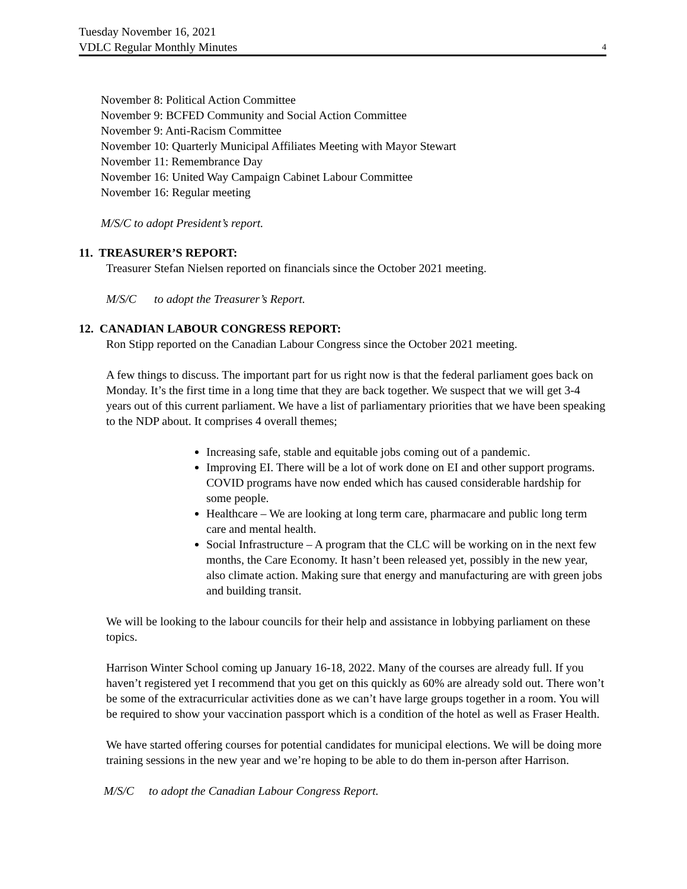Tuesday November 16, 2021
VDLC Regular Monthly Minutes
4
November 8: Political Action Committee
November 9: BCFED Community and Social Action Committee
November 9: Anti-Racism Committee
November 10: Quarterly Municipal Affiliates Meeting with Mayor Stewart
November 11: Remembrance Day
November 16: United Way Campaign Cabinet Labour Committee
November 16: Regular meeting
M/S/C to adopt President’s report.
11. TREASURER’S REPORT:
Treasurer Stefan Nielsen reported on financials since the October 2021 meeting.
M/S/C to adopt the Treasurer’s Report.
12. CANADIAN LABOUR CONGRESS REPORT:
Ron Stipp reported on the Canadian Labour Congress since the October 2021 meeting.
A few things to discuss. The important part for us right now is that the federal parliament goes back on Monday. It’s the first time in a long time that they are back together. We suspect that we will get 3-4 years out of this current parliament. We have a list of parliamentary priorities that we have been speaking to the NDP about. It comprises 4 overall themes;
Increasing safe, stable and equitable jobs coming out of a pandemic.
Improving EI. There will be a lot of work done on EI and other support programs. COVID programs have now ended which has caused considerable hardship for some people.
Healthcare – We are looking at long term care, pharmacare and public long term care and mental health.
Social Infrastructure – A program that the CLC will be working on in the next few months, the Care Economy. It hasn’t been released yet, possibly in the new year, also climate action. Making sure that energy and manufacturing are with green jobs and building transit.
We will be looking to the labour councils for their help and assistance in lobbying parliament on these topics.
Harrison Winter School coming up January 16-18, 2022. Many of the courses are already full. If you haven’t registered yet I recommend that you get on this quickly as 60% are already sold out. There won’t be some of the extracurricular activities done as we can’t have large groups together in a room. You will be required to show your vaccination passport which is a condition of the hotel as well as Fraser Health.
We have started offering courses for potential candidates for municipal elections. We will be doing more training sessions in the new year and we’re hoping to be able to do them in-person after Harrison.
M/S/C to adopt the Canadian Labour Congress Report.